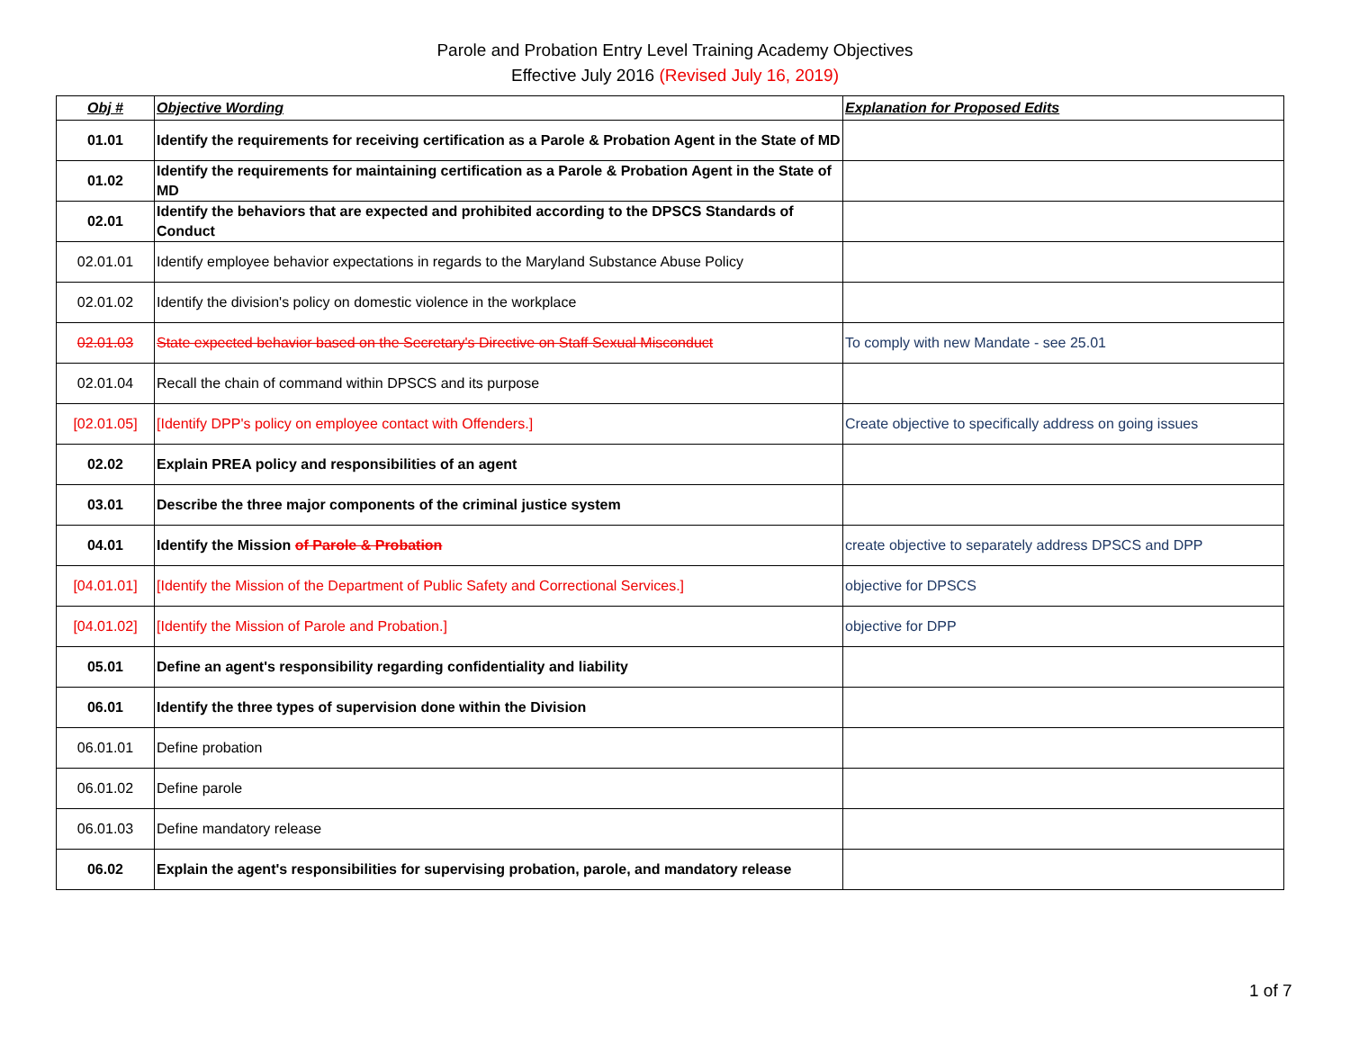Parole and Probation Entry Level Training Academy Objectives
Effective July 2016 (Revised July 16, 2019)
| Obj # | Objective Wording | Explanation for Proposed Edits |
| --- | --- | --- |
| 01.01 | Identify the requirements for receiving certification as a Parole & Probation Agent in the State of MD | |
| 01.02 | Identify the requirements for maintaining certification as a Parole & Probation Agent in the State of MD | |
| 02.01 | Identify the behaviors that are expected and prohibited according to the DPSCS Standards of Conduct | |
| 02.01.01 | Identify employee behavior expectations in regards to the Maryland Substance Abuse Policy | |
| 02.01.02 | Identify the division's policy on domestic violence in the workplace | |
| 02.01.03 | State expected behavior based on the Secretary's Directive on Staff Sexual Misconduct | To comply with new Mandate - see 25.01 |
| 02.01.04 | Recall the chain of command within DPSCS and its purpose | |
| [02.01.05] | [Identify DPP's policy on employee contact with Offenders.] | Create objective to specifically address on going issues |
| 02.02 | Explain PREA policy and responsibilities of an agent | |
| 03.01 | Describe the three major components of the criminal justice system | |
| 04.01 | Identify the Mission of Parole & Probation | create objective to separately address DPSCS and DPP |
| [04.01.01] | [Identify the Mission of the Department of Public Safety and Correctional Services.] | objective for DPSCS |
| [04.01.02] | [Identify the Mission of Parole and Probation.] | objective for DPP |
| 05.01 | Define an agent's responsibility regarding confidentiality and liability | |
| 06.01 | Identify the three types of supervision done within the Division | |
| 06.01.01 | Define probation | |
| 06.01.02 | Define parole | |
| 06.01.03 | Define mandatory release | |
| 06.02 | Explain the agent's responsibilities for supervising probation, parole, and mandatory release | |
1 of 7